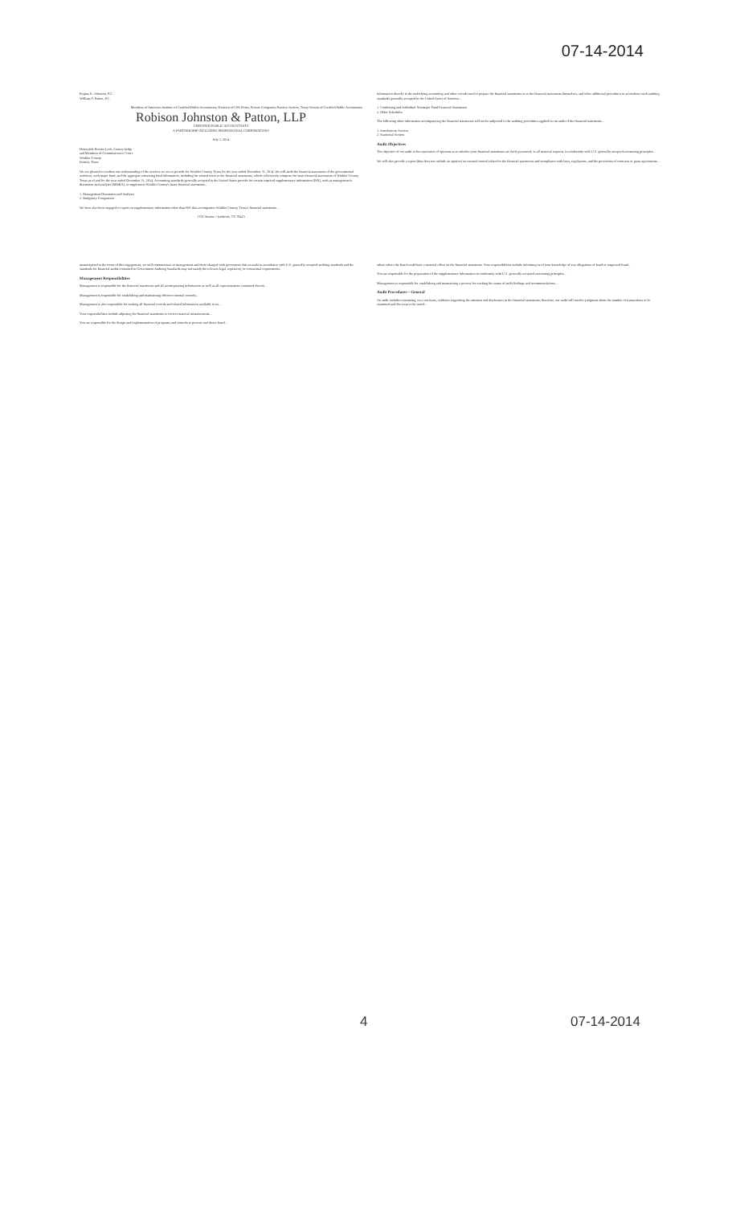07-14-2014
Regina K. Johnston, P.C.
William F. Patton, P.C.
Members of American Institute of Certified Public Accountants, Division of CPA Firms, Private Companies Practice Section, Texas Society of Certified Public Accountants
Robison Johnston & Patton, LLP
CERTIFIED PUBLIC ACCOUNTANTS
A PARTNERSHIP INCLUDING PROFESSIONAL CORPORATIONS
July 2, 2014
Honorable Bonnie Leck, County Judge
and Members of Commissioners' Court
Winkler County
Kermit, Texas
We are pleased to confirm our understanding of the services we are to provide for Winkler County, Texas for the year ended December 31, 2014. We will audit the financial statements of the governmental activities, each major fund, and the aggregate remaining fund information, including the related notes to the financial statements, which collectively comprise the basic financial statements of Winkler County, Texas as of and for the year ended December 31, 2014. Accounting standards generally accepted in the United States provide for certain required supplementary information (RSI), such as management's discussion and analysis (MD&A), to supplement Winkler County's basic financial statements...
1. Management Discussion and Analysis
2. Budgetary Comparison
We have also been engaged to report on supplementary information other than RSI that accompanies Winkler County, Texas's financial statements...
1702 Avenue • Lubbock, TX 79423
information directly to the underlying accounting and other records used to prepare the financial statements or to the financial statements themselves, and other additional procedures in accordance with auditing standards generally accepted in the United States of America...
1. Combining and Individual Nonmajor Fund Financial Statements
2. Other Schedules
The following other information accompanying the financial statements will not be subjected to the auditing procedures applied in our audit of the financial statements...
1. Introductory Section
2. Statistical Section
Audit Objectives
The objective of our audit is the expression of opinions as to whether your financial statements are fairly presented, in all material respects, in conformity with U.S. generally accepted accounting principles...
We will also provide a report (that does not include an opinion) on internal control related to the financial statements and compliance with laws, regulations, and the provisions of contracts or grant agreements...
unanticipated in the terms of this engagement, we will communicate to management and those charged with governance that an audit in accordance with U.S. generally accepted auditing standards and the standards for financial audits contained in Government Auditing Standards may not satisfy the relevant legal, regulatory, or contractual requirements.
Management Responsibilities
Management is responsible for the financial statements and all accompanying information as well as all representations contained therein...
Management is responsible for establishing and maintaining effective internal controls...
Management is also responsible for making all financial records and related information available to us...
Your responsibilities include adjusting the financial statements to correct material misstatements...
You are responsible for the design and implementation of programs and controls to prevent and detect fraud...
others where the fraud could have a material effect on the financial statements. Your responsibilities include informing us of your knowledge of any allegations of fraud or suspected fraud...
You are responsible for the preparation of the supplementary information in conformity with U.S. generally accepted accounting principles...
Management is responsible for establishing and maintaining a process for tracking the status of audit findings and recommendations...
Audit Procedures—General
An audit includes examining, on a test basis, evidence supporting the amounts and disclosures in the financial statements; therefore, our audit will involve judgment about the number of transactions to be examined and the areas to be tested...
4 07-14-2014